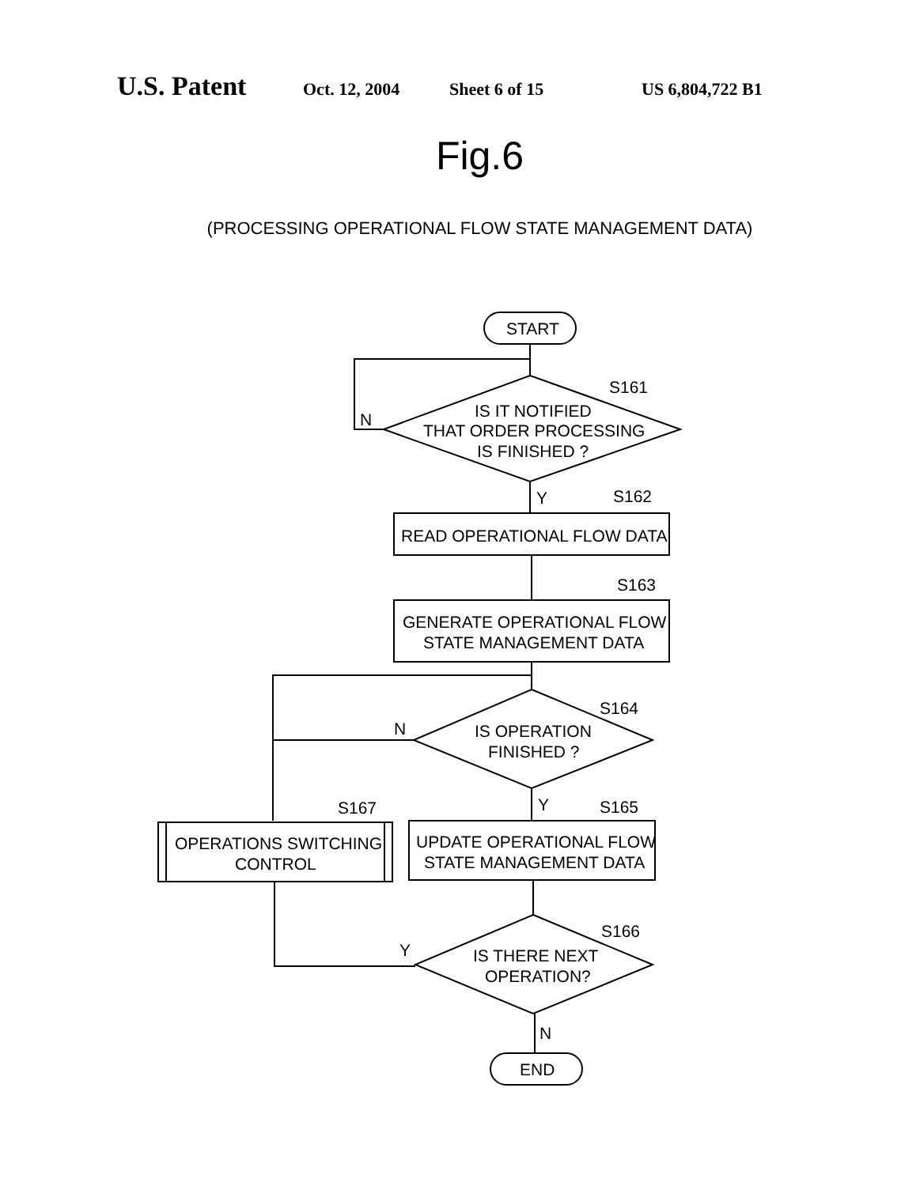U.S. Patent Oct. 12, 2004 Sheet 6 of 15 US 6,804,722 B1
Fig.6
(PROCESSING OPERATIONAL FLOW STATE MANAGEMENT DATA)
START
S161
N
IS IT NOTIFIED
THAT ORDER PROCESSING
IS FINISHED ?
Y
S162
READ OPERATIONAL FLOW DATA
S163
GENERATE OPERATIONAL FLOW
STATE MANAGEMENT DATA
S164
N
IS OPERATION
FINISHED ?
Y
S165
UPDATE OPERATIONAL FLOW
STATE MANAGEMENT DATA
S167
OPERATIONS SWITCHING
CONTROL
S166
Y
IS THERE NEXT
OPERATION?
N
END